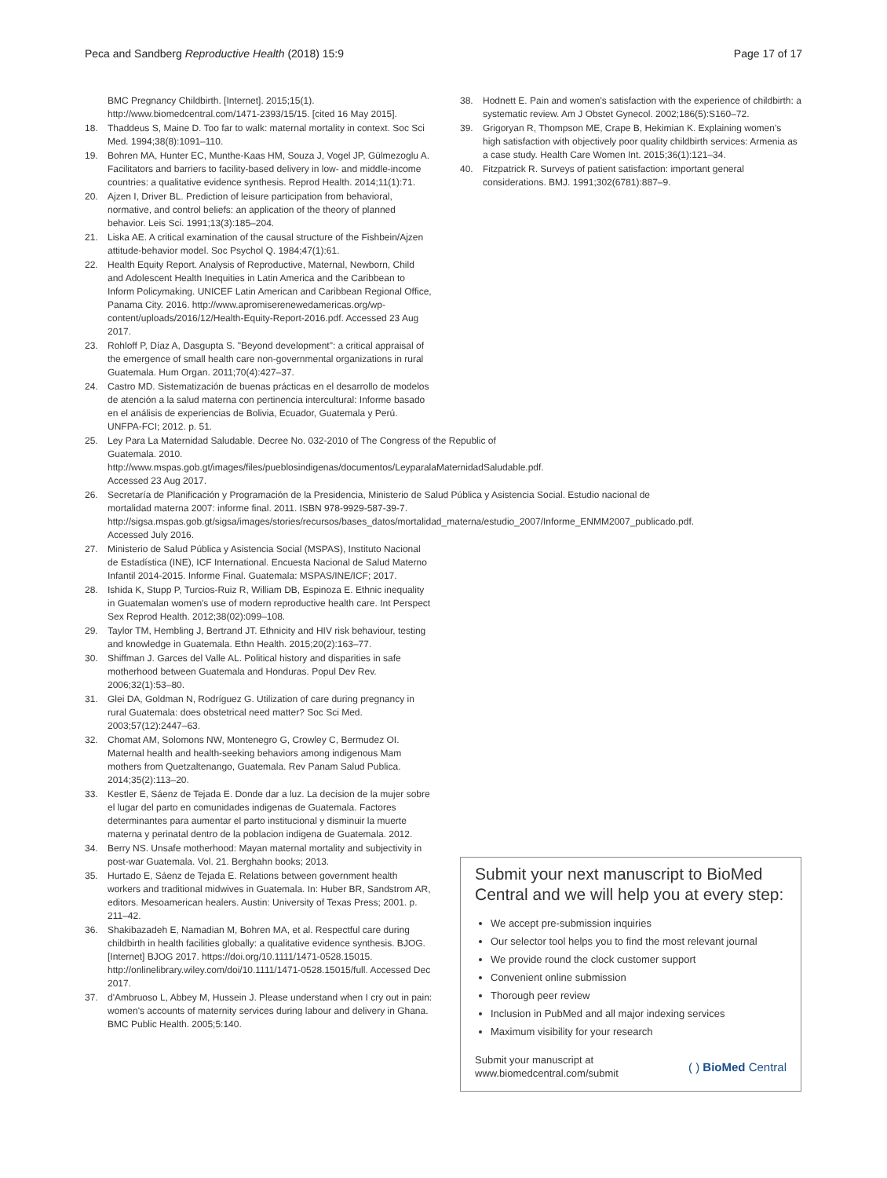Peca and Sandberg Reproductive Health (2018) 15:9 Page 17 of 17
BMC Pregnancy Childbirth. [Internet]. 2015;15(1). http://www.biomedcentral.com/1471-2393/15/15. [cited 16 May 2015].
18. Thaddeus S, Maine D. Too far to walk: maternal mortality in context. Soc Sci Med. 1994;38(8):1091–110.
19. Bohren MA, Hunter EC, Munthe-Kaas HM, Souza J, Vogel JP, Gülmezoglu A. Facilitators and barriers to facility-based delivery in low- and middle-income countries: a qualitative evidence synthesis. Reprod Health. 2014;11(1):71.
20. Ajzen I, Driver BL. Prediction of leisure participation from behavioral, normative, and control beliefs: an application of the theory of planned behavior. Leis Sci. 1991;13(3):185–204.
21. Liska AE. A critical examination of the causal structure of the Fishbein/Ajzen attitude-behavior model. Soc Psychol Q. 1984;47(1):61.
22. Health Equity Report. Analysis of Reproductive, Maternal, Newborn, Child and Adolescent Health Inequities in Latin America and the Caribbean to Inform Policymaking. UNICEF Latin American and Caribbean Regional Office, Panama City. 2016. http://www.apromiserenewedamericas.org/wp-content/uploads/2016/12/Health-Equity-Report-2016.pdf. Accessed 23 Aug 2017.
23. Rohloff P, Díaz A, Dasgupta S. "Beyond development": a critical appraisal of the emergence of small health care non-governmental organizations in rural Guatemala. Hum Organ. 2011;70(4):427–37.
24. Castro MD. Sistematización de buenas prácticas en el desarrollo de modelos de atención a la salud materna con pertinencia intercultural: Informe basado en el análisis de experiencias de Bolivia, Ecuador, Guatemala y Perú. UNFPA-FCI; 2012. p. 51.
25. Ley Para La Maternidad Saludable. Decree No. 032-2010 of The Congress of the Republic of Guatemala. 2010. http://www.mspas.gob.gt/images/files/pueblosindigenas/documentos/LeyparalaMaternidadSaludable.pdf. Accessed 23 Aug 2017.
26. Secretaría de Planificación y Programación de la Presidencia, Ministerio de Salud Pública y Asistencia Social. Estudio nacional de mortalidad materna 2007: informe final. 2011. ISBN 978-9929-587-39-7. http://sigsa.mspas.gob.gt/sigsa/images/stories/recursos/bases_datos/mortalidad_materna/estudio_2007/Informe_ENMM2007_publicado.pdf. Accessed July 2016.
27. Ministerio de Salud Pública y Asistencia Social (MSPAS), Instituto Nacional de Estadística (INE), ICF International. Encuesta Nacional de Salud Materno Infantil 2014-2015. Informe Final. Guatemala: MSPAS/INE/ICF; 2017.
28. Ishida K, Stupp P, Turcios-Ruiz R, William DB, Espinoza E. Ethnic inequality in Guatemalan women's use of modern reproductive health care. Int Perspect Sex Reprod Health. 2012;38(02):099–108.
29. Taylor TM, Hembling J, Bertrand JT. Ethnicity and HIV risk behaviour, testing and knowledge in Guatemala. Ethn Health. 2015;20(2):163–77.
30. Shiffman J. Garces del Valle AL. Political history and disparities in safe motherhood between Guatemala and Honduras. Popul Dev Rev. 2006;32(1):53–80.
31. Glei DA, Goldman N, Rodríguez G. Utilization of care during pregnancy in rural Guatemala: does obstetrical need matter? Soc Sci Med. 2003;57(12):2447–63.
32. Chomat AM, Solomons NW, Montenegro G, Crowley C, Bermudez OI. Maternal health and health-seeking behaviors among indigenous Mam mothers from Quetzaltenango, Guatemala. Rev Panam Salud Publica. 2014;35(2):113–20.
33. Kestler E, Sáenz de Tejada E. Donde dar a luz. La decision de la mujer sobre el lugar del parto en comunidades indigenas de Guatemala. Factores determinantes para aumentar el parto institucional y disminuir la muerte materna y perinatal dentro de la poblacion indigena de Guatemala. 2012.
34. Berry NS. Unsafe motherhood: Mayan maternal mortality and subjectivity in post-war Guatemala. Vol. 21. Berghahn books; 2013.
35. Hurtado E, Sáenz de Tejada E. Relations between government health workers and traditional midwives in Guatemala. In: Huber BR, Sandstrom AR, editors. Mesoamerican healers. Austin: University of Texas Press; 2001. p. 211–42.
36. Shakibazadeh E, Namadian M, Bohren MA, et al. Respectful care during childbirth in health facilities globally: a qualitative evidence synthesis. BJOG. [Internet] BJOG 2017. https://doi.org/10.1111/1471-0528.15015. http://onlinelibrary.wiley.com/doi/10.1111/1471-0528.15015/full. Accessed Dec 2017.
37. d'Ambruoso L, Abbey M, Hussein J. Please understand when I cry out in pain: women's accounts of maternity services during labour and delivery in Ghana. BMC Public Health. 2005;5:140.
38. Hodnett E. Pain and women's satisfaction with the experience of childbirth: a systematic review. Am J Obstet Gynecol. 2002;186(5):S160–72.
39. Grigoryan R, Thompson ME, Crape B, Hekimian K. Explaining women's high satisfaction with objectively poor quality childbirth services: Armenia as a case study. Health Care Women Int. 2015;36(1):121–34.
40. Fitzpatrick R. Surveys of patient satisfaction: important general considerations. BMJ. 1991;302(6781):887–9.
Submit your next manuscript to BioMed Central and we will help you at every step:
We accept pre-submission inquiries
Our selector tool helps you to find the most relevant journal
We provide round the clock customer support
Convenient online submission
Thorough peer review
Inclusion in PubMed and all major indexing services
Maximum visibility for your research
Submit your manuscript at
www.biomedcentral.com/submit ( ) BioMed Central